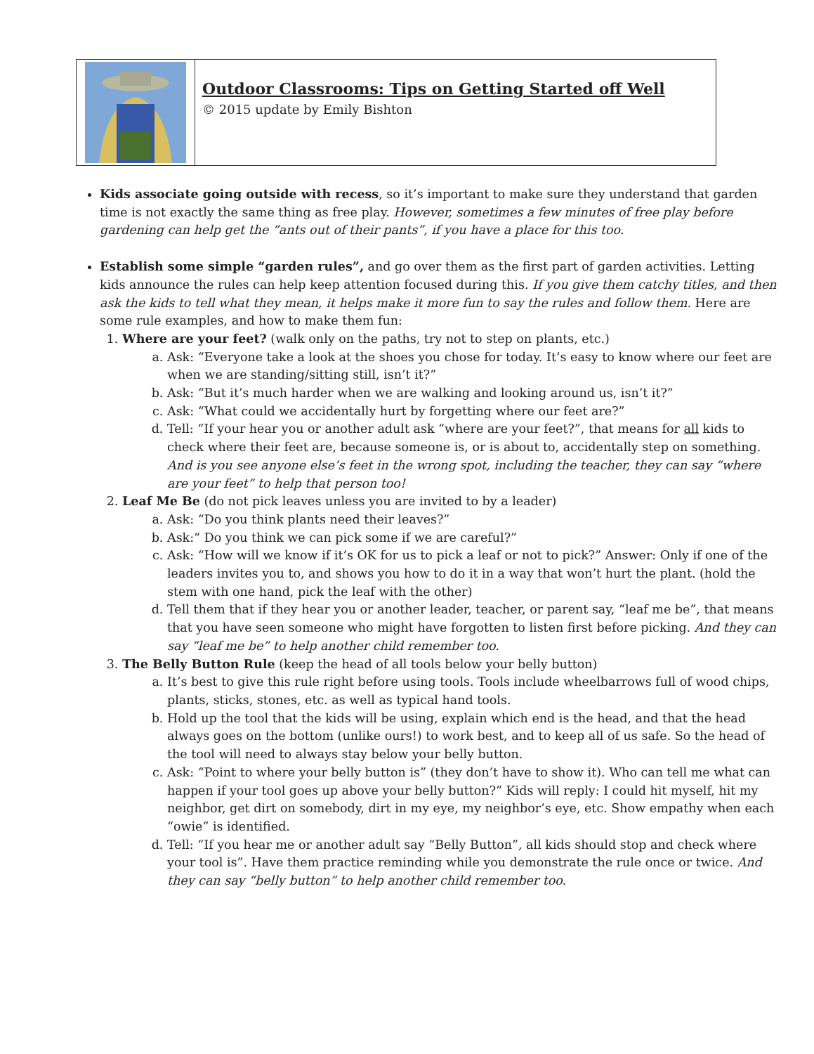Outdoor Classrooms: Tips on Getting Started off Well
© 2015 update by Emily Bishton
Kids associate going outside with recess, so it’s important to make sure they understand that garden time is not exactly the same thing as free play. However, sometimes a few minutes of free play before gardening can help get the “ants out of their pants”, if you have a place for this too.
Establish some simple “garden rules”, and go over them as the first part of garden activities. Letting kids announce the rules can help keep attention focused during this. If you give them catchy titles, and then ask the kids to tell what they mean, it helps make it more fun to say the rules and follow them. Here are some rule examples, and how to make them fun:
1. Where are your feet? (walk only on the paths, try not to step on plants, etc.)
a. Ask: “Everyone take a look at the shoes you chose for today. It’s easy to know where our feet are when we are standing/sitting still, isn’t it?”
b. Ask: “But it’s much harder when we are walking and looking around us, isn’t it?”
c. Ask: “What could we accidentally hurt by forgetting where our feet are?”
d. Tell: “If your hear you or another adult ask “where are your feet?”, that means for all kids to check where their feet are, because someone is, or is about to, accidentally step on something. And is you see anyone else’s feet in the wrong spot, including the teacher, they can say “where are your feet” to help that person too!
2. Leaf Me Be (do not pick leaves unless you are invited to by a leader)
a. Ask: “Do you think plants need their leaves?”
b. Ask:“ Do you think we can pick some if we are careful?”
c. Ask: “How will we know if it’s OK for us to pick a leaf or not to pick?” Answer: Only if one of the leaders invites you to, and shows you how to do it in a way that won’t hurt the plant. (hold the stem with one hand, pick the leaf with the other)
d. Tell them that if they hear you or another leader, teacher, or parent say, “leaf me be”, that means that you have seen someone who might have forgotten to listen first before picking. And they can say “leaf me be” to help another child remember too.
3. The Belly Button Rule (keep the head of all tools below your belly button)
a. It’s best to give this rule right before using tools. Tools include wheelbarrows full of wood chips, plants, sticks, stones, etc. as well as typical hand tools.
b. Hold up the tool that the kids will be using, explain which end is the head, and that the head always goes on the bottom (unlike ours!) to work best, and to keep all of us safe. So the head of the tool will need to always stay below your belly button.
c. Ask: “Point to where your belly button is” (they don’t have to show it). Who can tell me what can happen if your tool goes up above your belly button?” Kids will reply: I could hit myself, hit my neighbor, get dirt on somebody, dirt in my eye, my neighbor’s eye, etc. Show empathy when each “owie” is identified.
d. Tell: “If you hear me or another adult say “Belly Button”, all kids should stop and check where your tool is”. Have them practice reminding while you demonstrate the rule once or twice. And they can say “belly button” to help another child remember too.